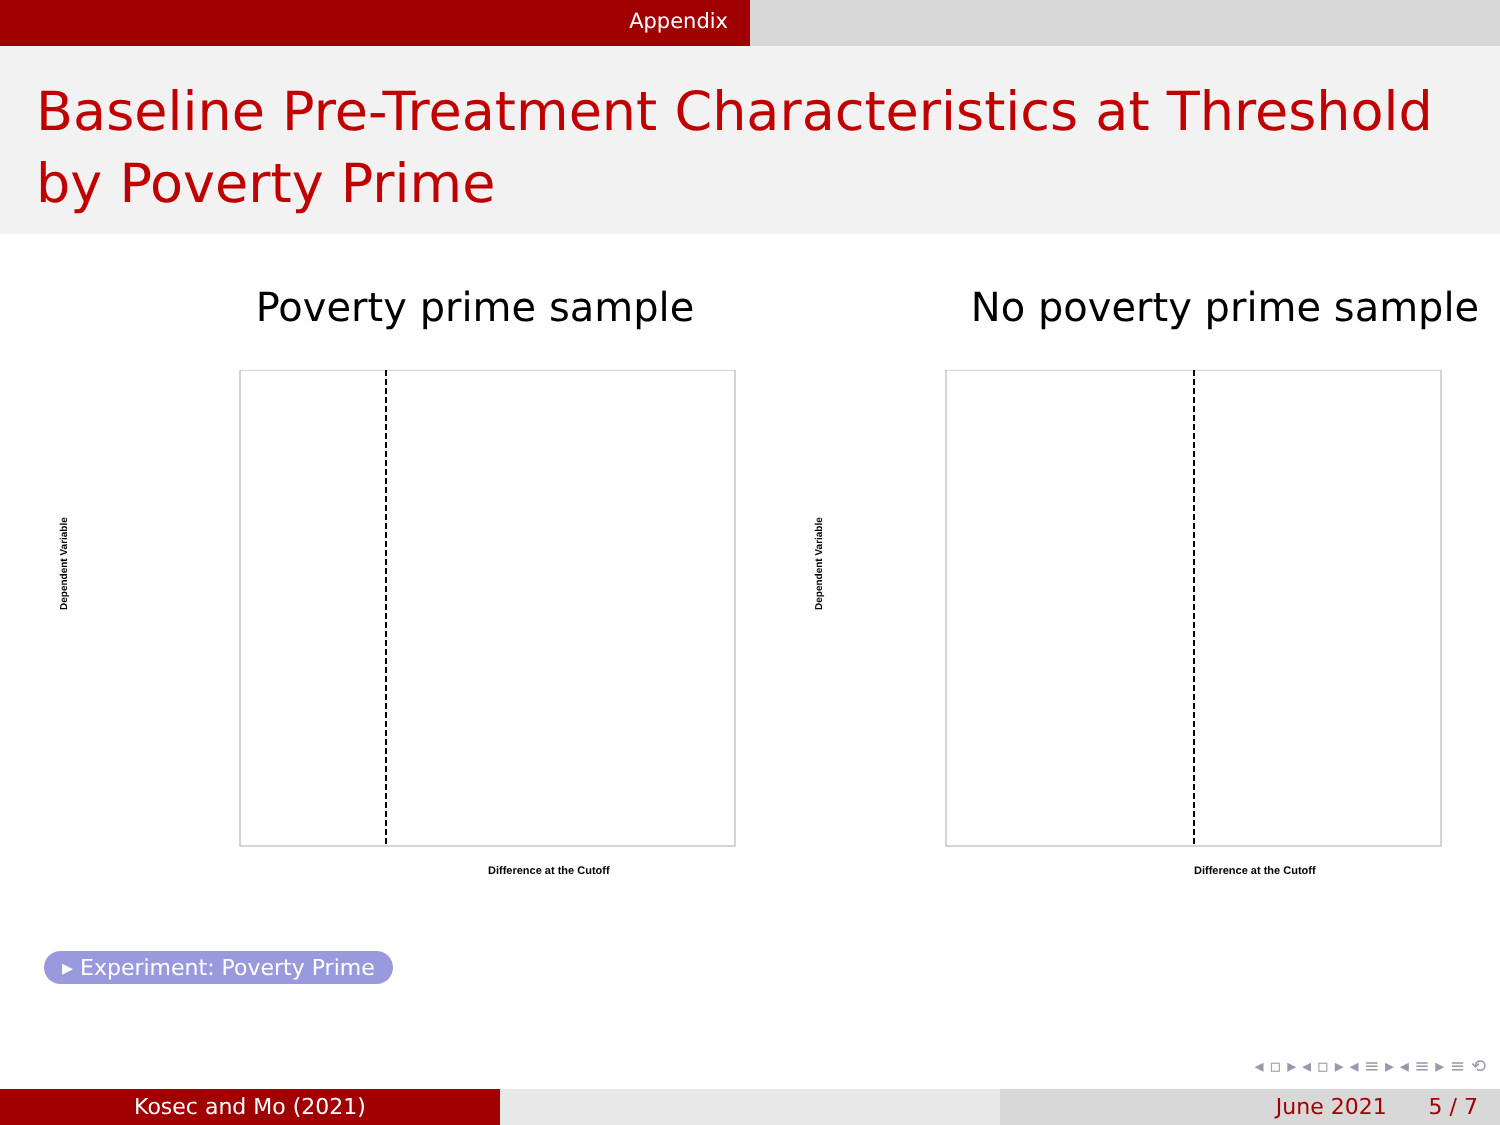Appendix
Baseline Pre-Treatment Characteristics at Threshold by Poverty Prime
Poverty prime sample
Dependent Variable
Difference at the Cutoff
No poverty prime sample
Dependent Variable
Difference at the Cutoff
▸ Experiment: Poverty Prime
◂ ▫ ▸ ◂ ▫ ▸ ◂ ≡ ▸ ◂ ≡ ▸ ≡ ⟲
Kosec and Mo (2021) June 2021 5 / 7